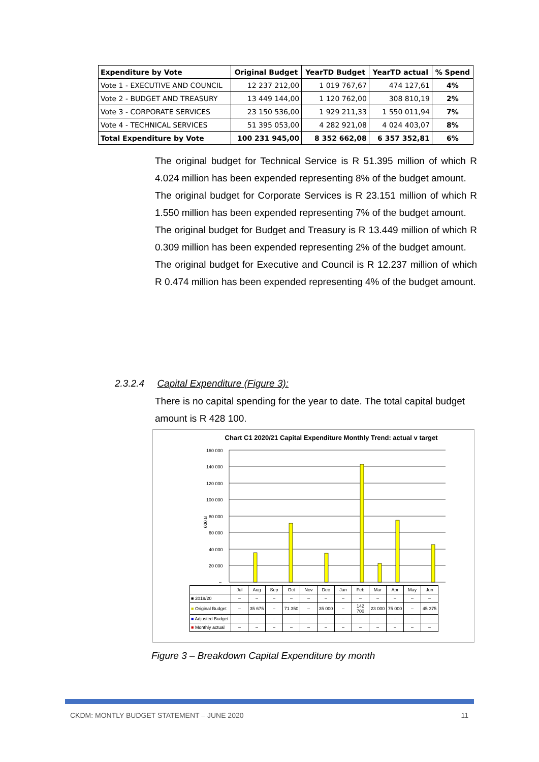| Expenditure by Vote | Original Budget | YearTD Budget | YearTD actual | % Spend |
| --- | --- | --- | --- | --- |
| Vote 1 - EXECUTIVE AND COUNCIL | 12 237 212,00 | 1 019 767,67 | 474 127,61 | 4% |
| Vote 2 - BUDGET AND TREASURY | 13 449 144,00 | 1 120 762,00 | 308 810,19 | 2% |
| Vote 3 - CORPORATE SERVICES | 23 150 536,00 | 1 929 211,33 | 1 550 011,94 | 7% |
| Vote 4 - TECHNICAL SERVICES | 51 395 053,00 | 4 282 921,08 | 4 024 403,07 | 8% |
| Total Expenditure by Vote | 100 231 945,00 | 8 352 662,08 | 6 357 352,81 | 6% |
The original budget for Technical Service is R 51.395 million of which R 4.024 million has been expended representing 8% of the budget amount.
The original budget for Corporate Services is R 23.151 million of which R 1.550 million has been expended representing 7% of the budget amount.
The original budget for Budget and Treasury is R 13.449 million of which R 0.309 million has been expended representing 2% of the budget amount.
The original budget for Executive and Council is R 12.237 million of which R 0.474 million has been expended representing 4% of the budget amount.
2.3.2.4 Capital Expenditure (Figure 3):
There is no capital spending for the year to date. The total capital budget amount is R 428 100.
Chart C1 2020/21 Capital Expenditure Monthly Trend: actual v target
160 000
140 000
120 000
100 000
80 000
60 000
40 000
20 000
–
R'000
| | Jul | Aug | Sep | Oct | Nov | Dec | Jan | Feb | Mar | Apr | May | Jun |
| ■ 2019/20 | – | – | – | – | – | – | – | – | – | – | – | – |
| ■ Original Budget | – | 35 675 | – | 71 350 | – | 35 000 | – | 142 700 | 23 000 | 75 000 | – | 45 375 |
| ■ Adjusted Budget | – | – | – | – | – | – | – | – | – | – | – | – |
| ■ Monthly actual | – | – | – | – | – | – | – | – | – | – | – | – |
Figure 3 – Breakdown Capital Expenditure by month
CKDM: MONTLY BUDGET STATEMENT – JUNE 2020 11